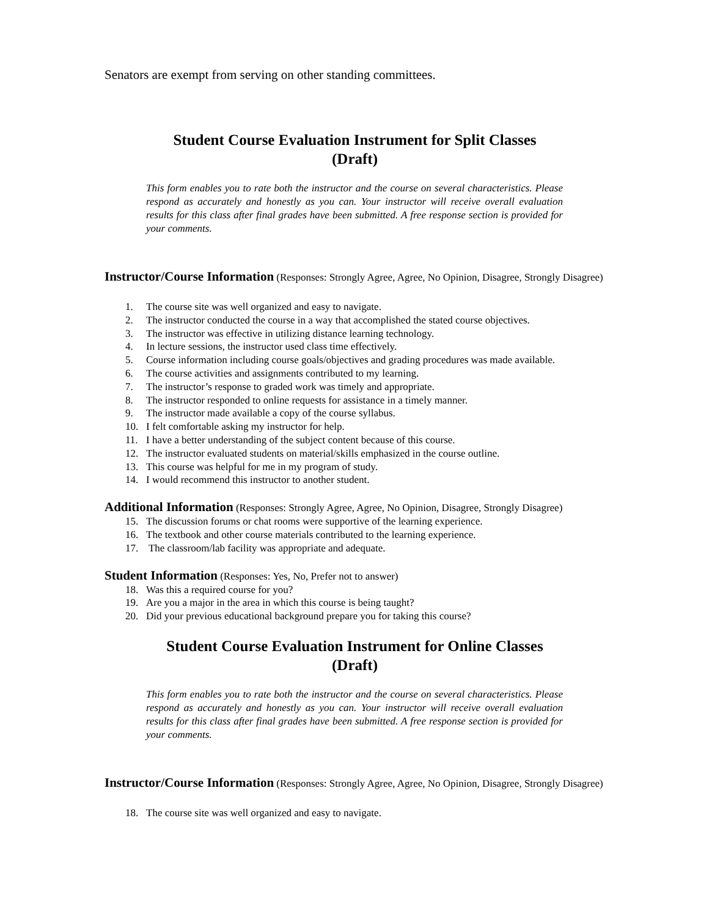Senators are exempt from serving on other standing committees.
Student Course Evaluation Instrument for Split Classes
(Draft)
This form enables you to rate both the instructor and the course on several characteristics. Please respond as accurately and honestly as you can. Your instructor will receive overall evaluation results for this class after final grades have been submitted. A free response section is provided for your comments.
Instructor/Course Information (Responses: Strongly Agree, Agree, No Opinion, Disagree, Strongly Disagree)
1. The course site was well organized and easy to navigate.
2. The instructor conducted the course in a way that accomplished the stated course objectives.
3. The instructor was effective in utilizing distance learning technology.
4. In lecture sessions, the instructor used class time effectively.
5. Course information including course goals/objectives and grading procedures was made available.
6. The course activities and assignments contributed to my learning.
7. The instructor’s response to graded work was timely and appropriate.
8. The instructor responded to online requests for assistance in a timely manner.
9. The instructor made available a copy of the course syllabus.
10. I felt comfortable asking my instructor for help.
11. I have a better understanding of the subject content because of this course.
12. The instructor evaluated students on material/skills emphasized in the course outline.
13. This course was helpful for me in my program of study.
14. I would recommend this instructor to another student.
Additional Information (Responses: Strongly Agree, Agree, No Opinion, Disagree, Strongly Disagree)
15. The discussion forums or chat rooms were supportive of the learning experience.
16. The textbook and other course materials contributed to the learning experience.
17. The classroom/lab facility was appropriate and adequate.
Student Information (Responses: Yes, No, Prefer not to answer)
18. Was this a required course for you?
19. Are you a major in the area in which this course is being taught?
20. Did your previous educational background prepare you for taking this course?
Student Course Evaluation Instrument for Online Classes
(Draft)
This form enables you to rate both the instructor and the course on several characteristics. Please respond as accurately and honestly as you can. Your instructor will receive overall evaluation results for this class after final grades have been submitted. A free response section is provided for your comments.
Instructor/Course Information (Responses: Strongly Agree, Agree, No Opinion, Disagree, Strongly Disagree)
18. The course site was well organized and easy to navigate.